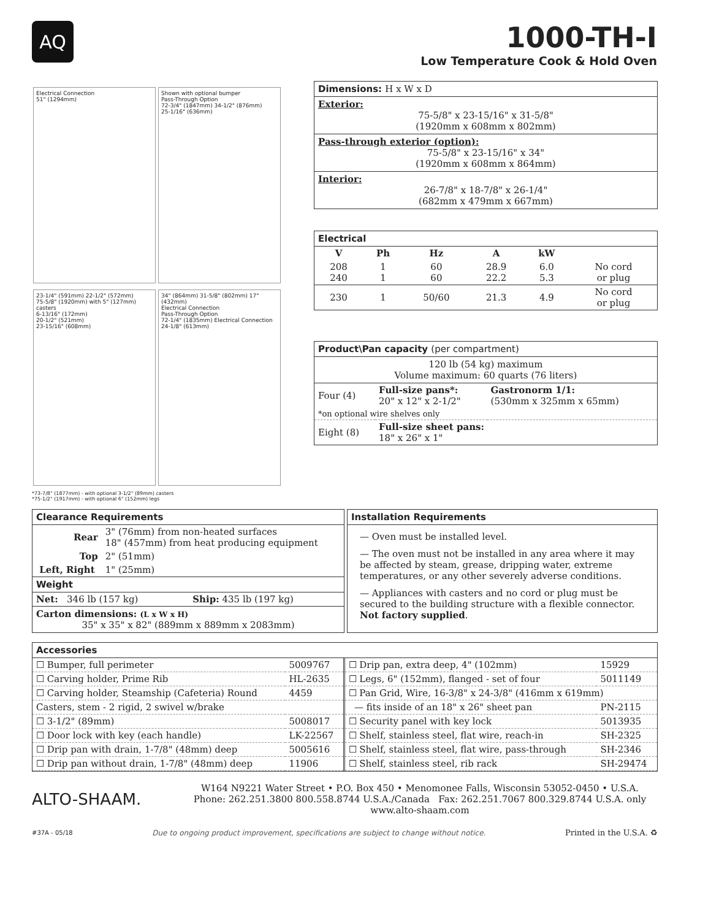AQ
1000-TH-I
Low Temperature Cook & Hold Oven
Electrical Connection
51" (1294mm)
Shown with optional bumper
Pass-Through Option
72-3/4" (1847mm) 34-1/2" (876mm)
25-1/16" (636mm)
23-1/4" (591mm) 22-1/2" (572mm)
75-5/8" (1920mm) with 5" (127mm) casters
6-13/16" (172mm)
20-1/2" (521mm)
23-15/16" (608mm)
34" (864mm) 31-5/8" (802mm) 17" (432mm)
Electrical Connection
Pass-Through Option
72-1/4" (1835mm) Electrical Connection
24-1/8" (613mm)
*73-7/8" (1877mm) - with optional 3-1/2" (89mm) casters
*75-1/2" (1917mm) - with optional 6" (152mm) legs
Dimensions: H x W x D
Exterior:
75-5/8" x 23-15/16" x 31-5/8"
(1920mm x 608mm x 802mm)
Pass-through exterior (option):
75-5/8" x 23-15/16" x 34"
(1920mm x 608mm x 864mm)
Interior:
26-7/8" x 18-7/8" x 26-1/4"
(682mm x 479mm x 667mm)
Electrical
| V | Ph | Hz | A | kW | |
| --- | --- | --- | --- | --- | --- |
| 208 240 | 1 1 | 60 60 | 28.9 22.2 | 6.0 5.3 | No cord or plug |
| 230 | 1 | 50/60 | 21.3 | 4.9 | No cord or plug |
Product\Pan capacity (per compartment)
120 lb (54 kg) maximum
Volume maximum: 60 quarts (76 liters)
| Four (4) | Full-size pans*: 20" x 12" x 2-1/2" | Gastronorm 1/1: (530mm x 325mm x 65mm) |
| *on optional wire shelves only | | |
| Eight (8) | Full-size sheet pans: 18" x 26" x 1" | |
Clearance Requirements
| Rear | 3" (76mm) from non-heated surfaces 18" (457mm) from heat producing equipment |
| Top | 2" (51mm) |
| Left, Right | 1" (25mm) |
Weight
| Net: 346 lb (157 kg) | Ship: 435 lb (197 kg) |
Carton dimensions: (L x W x H)
35" x 35" x 82" (889mm x 889mm x 2083mm)
Installation Requirements
— Oven must be installed level.
— The oven must not be installed in any area where it may be affected by steam, grease, dripping water, extreme temperatures, or any other severely adverse conditions.
— Appliances with casters and no cord or plug must be secured to the building structure with a flexible connector. Not factory supplied.
Accessories
| ☐ Bumper, full perimeter | 5009767 |
| ☐ Carving holder, Prime Rib | HL-2635 |
| ☐ Carving holder, Steamship (Cafeteria) Round | 4459 |
| Casters, stem - 2 rigid, 2 swivel w/brake | |
| ☐ 3-1/2" (89mm) | 5008017 |
| ☐ Door lock with key (each handle) | LK-22567 |
| ☐ Drip pan with drain, 1-7/8" (48mm) deep | 5005616 |
| ☐ Drip pan without drain, 1-7/8" (48mm) deep | 11906 |
| ☐ Drip pan, extra deep, 4" (102mm) | 15929 |
| ☐ Legs, 6" (152mm), flanged - set of four | 5011149 |
| ☐ Pan Grid, Wire, 16-3/8" x 24-3/8" (416mm x 619mm) | |
| — fits inside of an 18" x 26" sheet pan | PN-2115 |
| ☐ Security panel with key lock | 5013935 |
| ☐ Shelf, stainless steel, flat wire, reach-in | SH-2325 |
| ☐ Shelf, stainless steel, flat wire, pass-through | SH-2346 |
| ☐ Shelf, stainless steel, rib rack | SH-29474 |
ALTO-SHAAM.
W164 N9221 Water Street • P.O. Box 450 • Menomonee Falls, Wisconsin 53052-0450 • U.S.A.
Phone: 262.251.3800 800.558.8744 U.S.A./Canada Fax: 262.251.7067 800.329.8744 U.S.A. only
www.alto-shaam.com
#37A - 05/18 Due to ongoing product improvement, specifications are subject to change without notice. Printed in the U.S.A. ♻